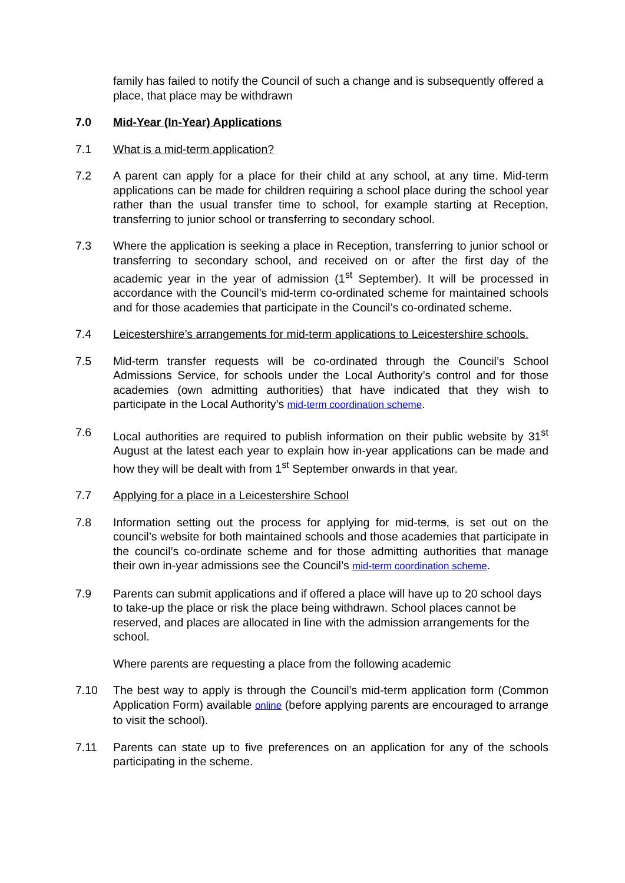family has failed to notify the Council of such a change and is subsequently offered a place, that place may be withdrawn
7.0 Mid-Year (In-Year) Applications
7.1 What is a mid-term application?
7.2 A parent can apply for a place for their child at any school, at any time. Mid-term applications can be made for children requiring a school place during the school year rather than the usual transfer time to school, for example starting at Reception, transferring to junior school or transferring to secondary school.
7.3 Where the application is seeking a place in Reception, transferring to junior school or transferring to secondary school, and received on or after the first day of the academic year in the year of admission (1<sup>st</sup> September). It will be processed in accordance with the Council’s mid-term co-ordinated scheme for maintained schools and for those academies that participate in the Council’s co-ordinated scheme.
7.4 Leicestershire’s arrangements for mid-term applications to Leicestershire schools.
7.5 Mid-term transfer requests will be co-ordinated through the Council’s School Admissions Service, for schools under the Local Authority’s control and for those academies (own admitting authorities) that have indicated that they wish to participate in the Local Authority’s mid-term coordination scheme.
7.6 Local authorities are required to publish information on their public website by 31<sup>st</sup> August at the latest each year to explain how in-year applications can be made and how they will be dealt with from 1<sup>st</sup> September onwards in that year.
7.7 Applying for a place in a Leicestershire School
7.8 Information setting out the process for applying for mid-terms, is set out on the council’s website for both maintained schools and those academies that participate in the council’s co-ordinate scheme and for those admitting authorities that manage their own in-year admissions see the Council’s mid-term coordination scheme.
7.9 Parents can submit applications and if offered a place will have up to 20 school days to take-up the place or risk the place being withdrawn. School places cannot be reserved, and places are allocated in line with the admission arrangements for the school.
Where parents are requesting a place from the following academic
7.10 The best way to apply is through the Council’s mid-term application form (Common Application Form) available online (before applying parents are encouraged to arrange to visit the school).
7.11 Parents can state up to five preferences on an application for any of the schools participating in the scheme.